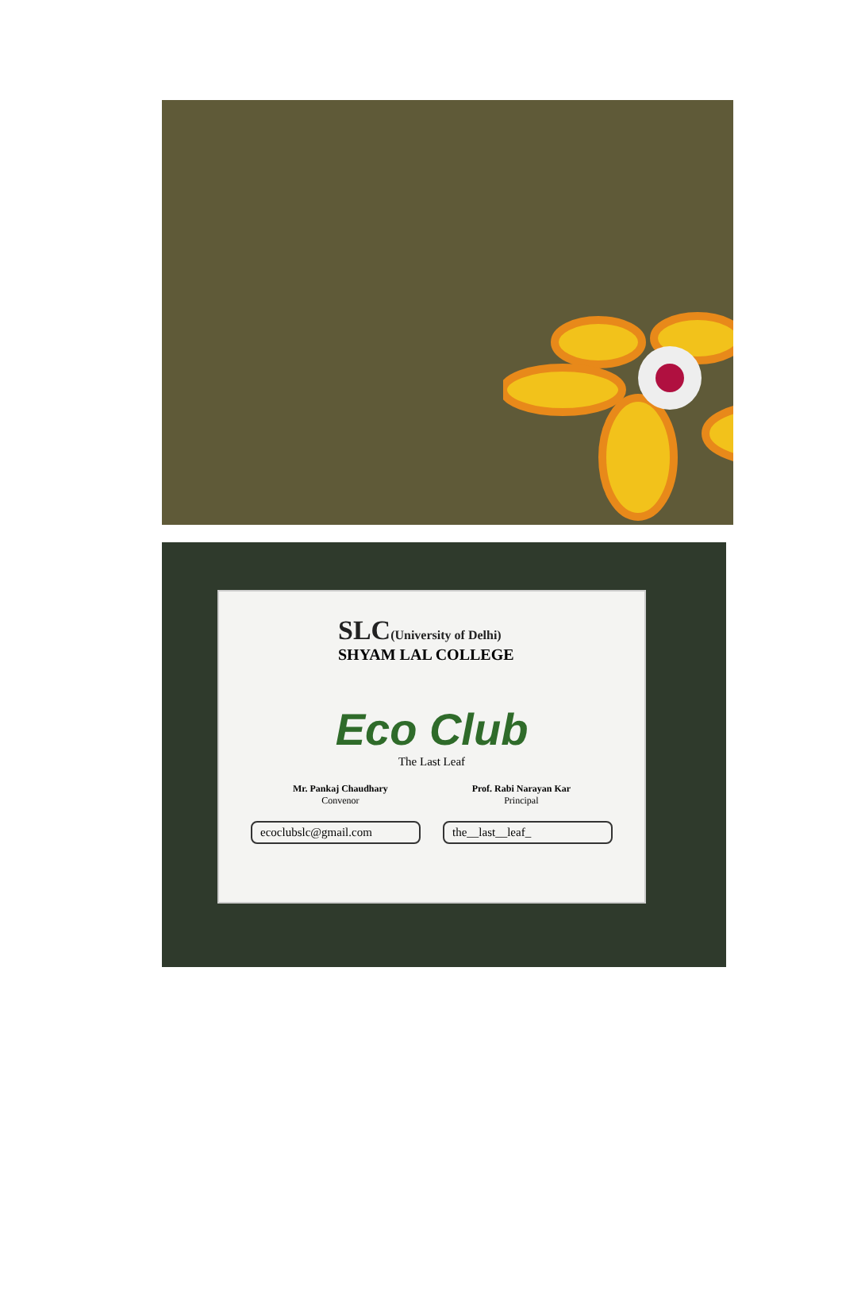SLC(University of Delhi)
SHYAM LAL COLLEGE
Eco Club
The Last Leaf
Mr. Pankaj Chaudhary
Convenor
Prof. Rabi Narayan Kar
Principal
ecoclubslc@gmail.com the__last__leaf_